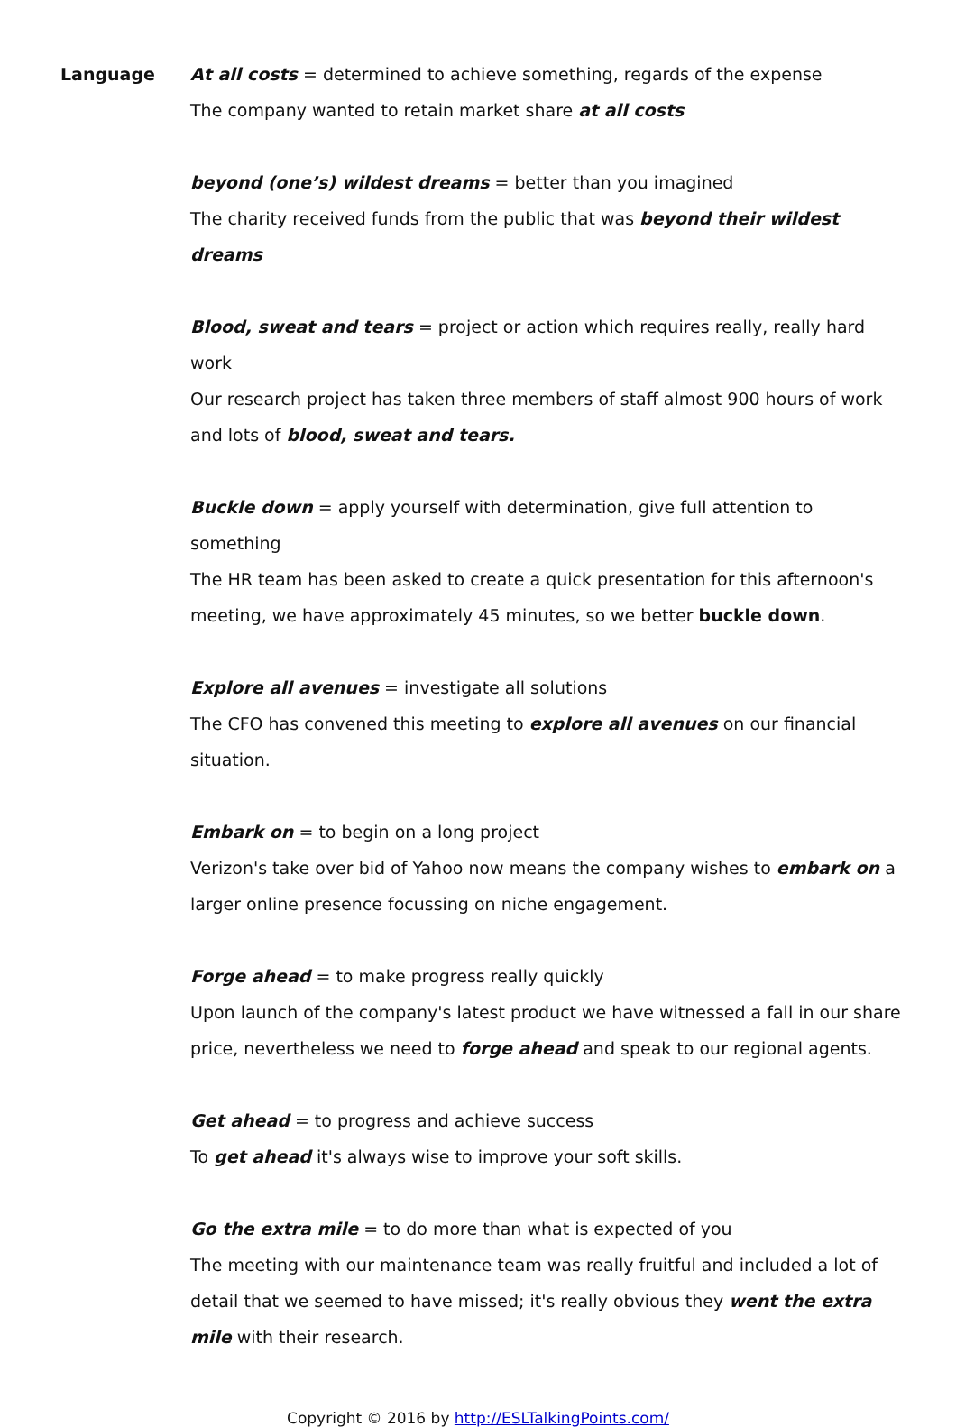Language At all costs = determined to achieve something, regards of the expense
The company wanted to retain market share at all costs
beyond (one’s) wildest dreams = better than you imagined
The charity received funds from the public that was beyond their wildest dreams
Blood, sweat and tears = project or action which requires really, really hard work
Our research project has taken three members of staff almost 900 hours of work and lots of blood, sweat and tears.
Buckle down = apply yourself with determination, give full attention to something
The HR team has been asked to create a quick presentation for this afternoon's meeting, we have approximately 45 minutes, so we better buckle down.
Explore all avenues = investigate all solutions
The CFO has convened this meeting to explore all avenues on our financial situation.
Embark on = to begin on a long project
Verizon's take over bid of Yahoo now means the company wishes to embark on a larger online presence focussing on niche engagement.
Forge ahead = to make progress really quickly
Upon launch of the company's latest product we have witnessed a fall in our share price, nevertheless we need to forge ahead and speak to our regional agents.
Get ahead = to progress and achieve success
To get ahead it's always wise to improve your soft skills.
Go the extra mile = to do more than what is expected of you
The meeting with our maintenance team was really fruitful and included a lot of detail that we seemed to have missed; it's really obvious they went the extra mile with their research.
Copyright © 2016 by http://ESLTalkingPoints.com/